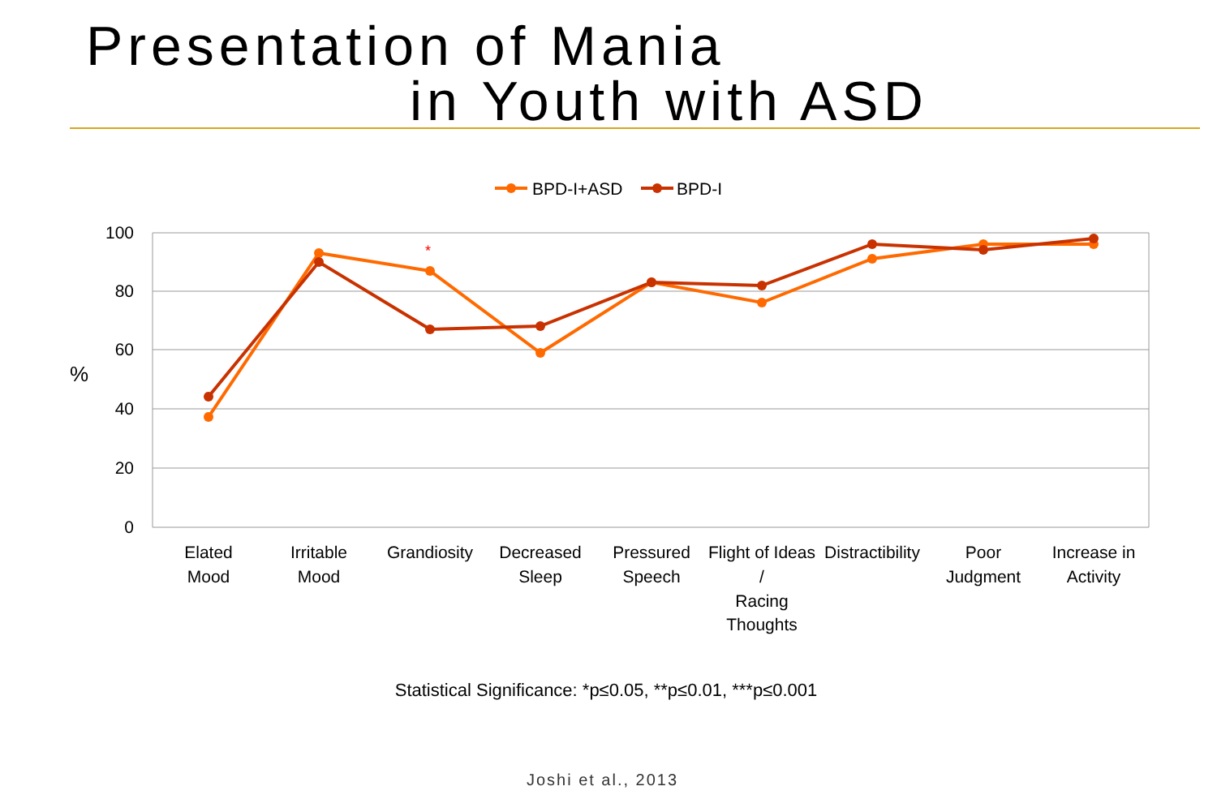Presentation of Mania
in Youth with ASD
BPD-I+ASD
BPD-I
100
80
60
40
20
0
%
*
Elated
Mood
Irritable
Mood
Grandiosity
Decreased
Sleep
Pressured
Speech
Flight of Ideas
/
Racing
Thoughts
Distractibility
Poor
Judgment
Increase in
Activity
Statistical Significance: *p≤0.05, **p≤0.01, ***p≤0.001
Joshi et al., 2013